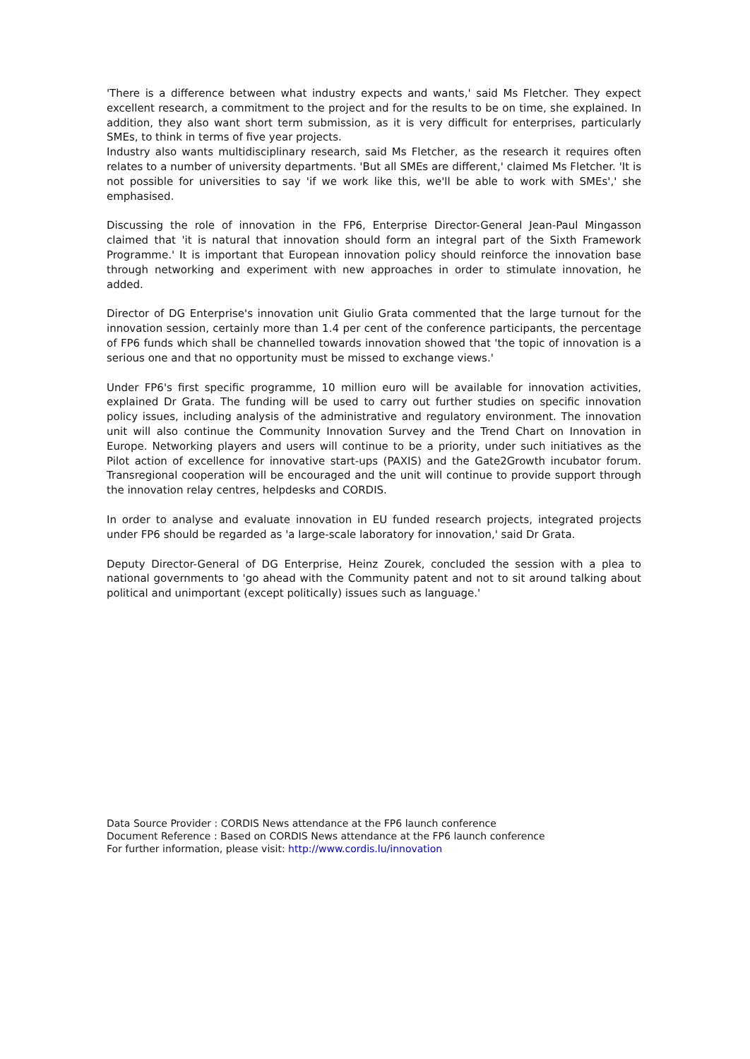'There is a difference between what industry expects and wants,' said Ms Fletcher. They expect excellent research, a commitment to the project and for the results to be on time, she explained. In addition, they also want short term submission, as it is very difficult for enterprises, particularly SMEs, to think in terms of five year projects.
Industry also wants multidisciplinary research, said Ms Fletcher, as the research it requires often relates to a number of university departments. 'But all SMEs are different,' claimed Ms Fletcher. 'It is not possible for universities to say 'if we work like this, we'll be able to work with SMEs',' she emphasised.
Discussing the role of innovation in the FP6, Enterprise Director-General Jean-Paul Mingasson claimed that 'it is natural that innovation should form an integral part of the Sixth Framework Programme.' It is important that European innovation policy should reinforce the innovation base through networking and experiment with new approaches in order to stimulate innovation, he added.
Director of DG Enterprise's innovation unit Giulio Grata commented that the large turnout for the innovation session, certainly more than 1.4 per cent of the conference participants, the percentage of FP6 funds which shall be channelled towards innovation showed that 'the topic of innovation is a serious one and that no opportunity must be missed to exchange views.'
Under FP6's first specific programme, 10 million euro will be available for innovation activities, explained Dr Grata. The funding will be used to carry out further studies on specific innovation policy issues, including analysis of the administrative and regulatory environment. The innovation unit will also continue the Community Innovation Survey and the Trend Chart on Innovation in Europe. Networking players and users will continue to be a priority, under such initiatives as the Pilot action of excellence for innovative start-ups (PAXIS) and the Gate2Growth incubator forum. Transregional cooperation will be encouraged and the unit will continue to provide support through the innovation relay centres, helpdesks and CORDIS.
In order to analyse and evaluate innovation in EU funded research projects, integrated projects under FP6 should be regarded as 'a large-scale laboratory for innovation,' said Dr Grata.
Deputy Director-General of DG Enterprise, Heinz Zourek, concluded the session with a plea to national governments to 'go ahead with the Community patent and not to sit around talking about political and unimportant (except politically) issues such as language.'
Data Source Provider : CORDIS News attendance at the FP6 launch conference
Document Reference : Based on CORDIS News attendance at the FP6 launch conference
For further information, please visit: http://www.cordis.lu/innovation